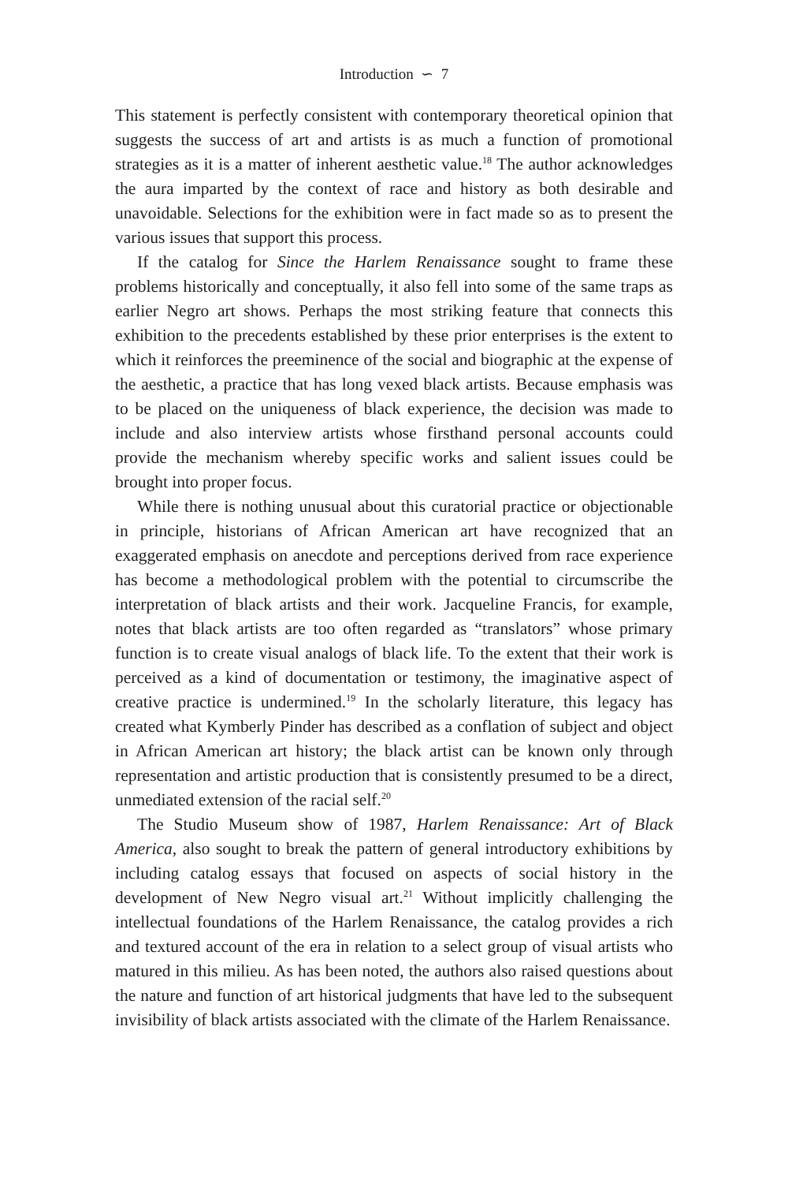Introduction ∽ 7
This statement is perfectly consistent with contemporary theoretical opinion that suggests the success of art and artists is as much a function of promotional strategies as it is a matter of inherent aesthetic value.<sup>18</sup> The author acknowledges the aura imparted by the context of race and history as both desirable and unavoidable. Selections for the exhibition were in fact made so as to present the various issues that support this process.
If the catalog for Since the Harlem Renaissance sought to frame these problems historically and conceptually, it also fell into some of the same traps as earlier Negro art shows. Perhaps the most striking feature that connects this exhibition to the precedents established by these prior enterprises is the extent to which it reinforces the preeminence of the social and biographic at the expense of the aesthetic, a practice that has long vexed black artists. Because emphasis was to be placed on the uniqueness of black experience, the decision was made to include and also interview artists whose firsthand personal accounts could provide the mechanism whereby specific works and salient issues could be brought into proper focus.
While there is nothing unusual about this curatorial practice or objectionable in principle, historians of African American art have recognized that an exaggerated emphasis on anecdote and perceptions derived from race experience has become a methodological problem with the potential to circumscribe the interpretation of black artists and their work. Jacqueline Francis, for example, notes that black artists are too often regarded as “translators” whose primary function is to create visual analogs of black life. To the extent that their work is perceived as a kind of documentation or testimony, the imaginative aspect of creative practice is undermined.<sup>19</sup> In the scholarly literature, this legacy has created what Kymberly Pinder has described as a conflation of subject and object in African American art history; the black artist can be known only through representation and artistic production that is consistently presumed to be a direct, unmediated extension of the racial self.<sup>20</sup>
The Studio Museum show of 1987, Harlem Renaissance: Art of Black America, also sought to break the pattern of general introductory exhibitions by including catalog essays that focused on aspects of social history in the development of New Negro visual art.<sup>21</sup> Without implicitly challenging the intellectual foundations of the Harlem Renaissance, the catalog provides a rich and textured account of the era in relation to a select group of visual artists who matured in this milieu. As has been noted, the authors also raised questions about the nature and function of art historical judgments that have led to the subsequent invisibility of black artists associated with the climate of the Harlem Renaissance.